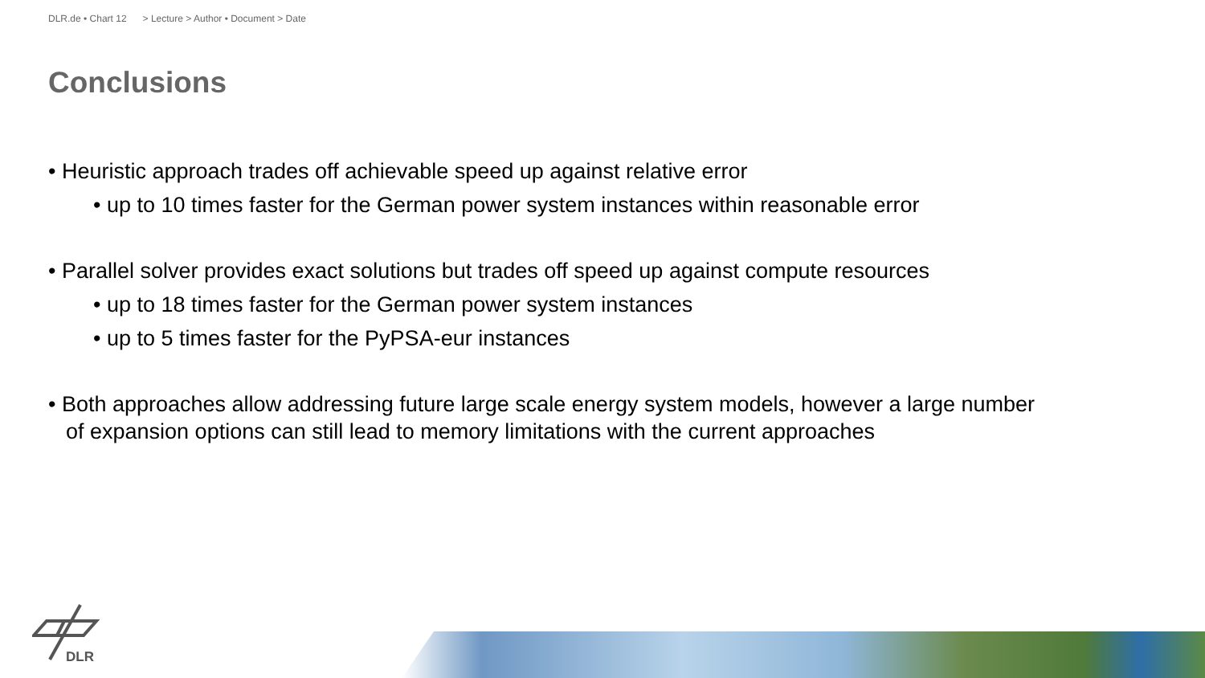DLR.de • Chart 12 > Lecture > Author • Document > Date
Conclusions
• Heuristic approach trades off achievable speed up against relative error
• up to 10 times faster for the German power system instances within reasonable error
• Parallel solver provides exact solutions but trades off speed up against compute resources
• up to 18 times faster for the German power system instances
• up to 5 times faster for the PyPSA-eur instances
• Both approaches allow addressing future large scale energy system models, however a large number of expansion options can still lead to memory limitations with the current approaches
DLR